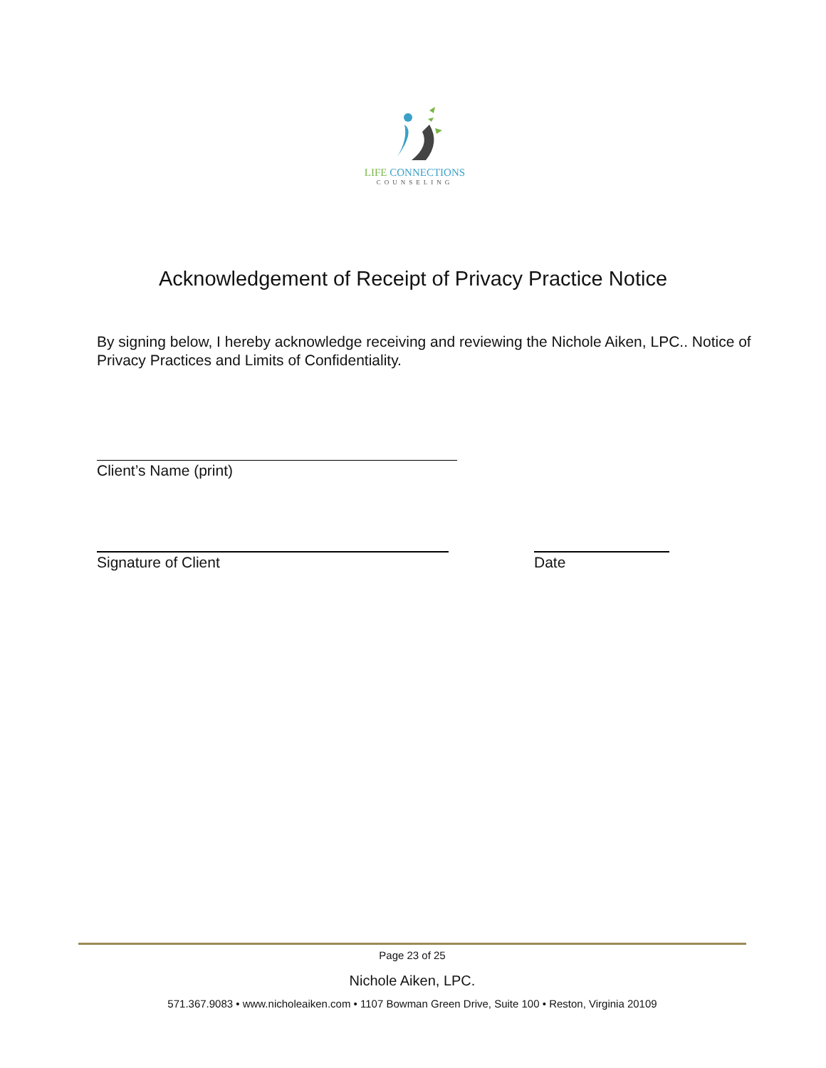LIFE CONNECTIONS
COUNSELING
Acknowledgement of Receipt of Privacy Practice Notice
By signing below, I hereby acknowledge receiving and reviewing the Nichole Aiken, LPC.. Notice of Privacy Practices and Limits of Confidentiality.
Client’s Name (print)
Signature of Client Date
Page 23 of 25
Nichole Aiken, LPC.
571.367.9083 • www.nicholeaiken.com • 1107 Bowman Green Drive, Suite 100 • Reston, Virginia 20109